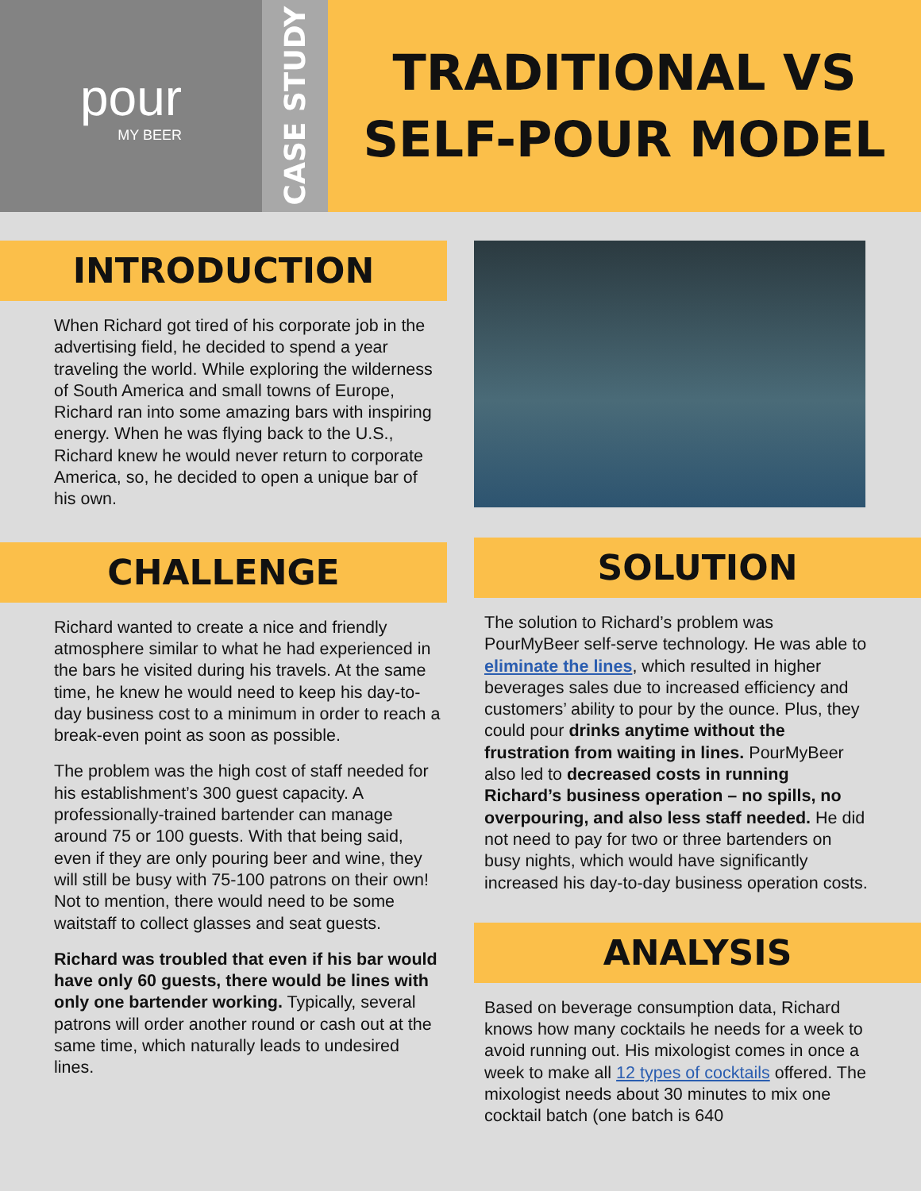pour
MY BEER
CASE STUDY
TRADITIONAL VS
SELF-POUR MODEL
INTRODUCTION
When Richard got tired of his corporate job in the advertising field, he decided to spend a year traveling the world. While exploring the wilderness of South America and small towns of Europe, Richard ran into some amazing bars with inspiring energy. When he was flying back to the U.S., Richard knew he would never return to corporate America, so, he decided to open a unique bar of his own.
CHALLENGE
Richard wanted to create a nice and friendly atmosphere similar to what he had experienced in the bars he visited during his travels. At the same time, he knew he would need to keep his day-to-day business cost to a minimum in order to reach a break-even point as soon as possible.
The problem was the high cost of staff needed for his establishment’s 300 guest capacity. A professionally-trained bartender can manage around 75 or 100 guests. With that being said, even if they are only pouring beer and wine, they will still be busy with 75-100 patrons on their own! Not to mention, there would need to be some waitstaff to collect glasses and seat guests.
Richard was troubled that even if his bar would have only 60 guests, there would be lines with only one bartender working. Typically, several patrons will order another round or cash out at the same time, which naturally leads to undesired lines.
SOLUTION
The solution to Richard’s problem was PourMyBeer self-serve technology. He was able to eliminate the lines, which resulted in higher beverages sales due to increased efficiency and customers’ ability to pour by the ounce. Plus, they could pour drinks anytime without the frustration from waiting in lines. PourMyBeer also led to decreased costs in running Richard’s business operation – no spills, no overpouring, and also less staff needed. He did not need to pay for two or three bartenders on busy nights, which would have significantly increased his day-to-day business operation costs.
ANALYSIS
Based on beverage consumption data, Richard knows how many cocktails he needs for a week to avoid running out. His mixologist comes in once a week to make all 12 types of cocktails offered. The mixologist needs about 30 minutes to mix one cocktail batch (one batch is 640